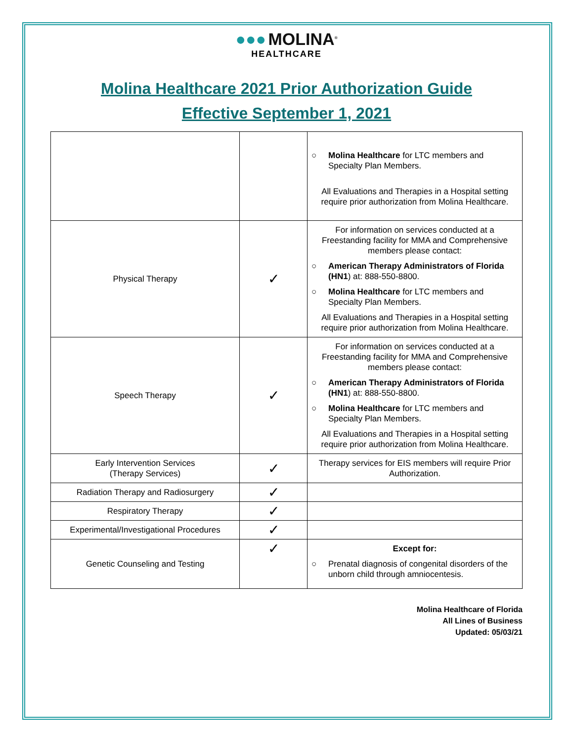●●● MOLINA<sup>®</sup>
HEALTHCARE
Molina Healthcare 2021 Prior Authorization Guide
Effective September 1, 2021
| | | ○ Molina Healthcare for LTC members and Specialty Plan Members. All Evaluations and Therapies in a Hospital setting require prior authorization from Molina Healthcare. |
| Physical Therapy | ✓ | For information on services conducted at a Freestanding facility for MMA and Comprehensive members please contact: ○ American Therapy Administrators of Florida (HN1 ) at: 888-550-8800. ○ Molina Healthcare for LTC members and Specialty Plan Members. All Evaluations and Therapies in a Hospital setting require prior authorization from Molina Healthcare. |
| Speech Therapy | ✓ | For information on services conducted at a Freestanding facility for MMA and Comprehensive members please contact: ○ American Therapy Administrators of Florida (HN1 ) at: 888-550-8800. ○ Molina Healthcare for LTC members and Specialty Plan Members. All Evaluations and Therapies in a Hospital setting require prior authorization from Molina Healthcare. |
| Early Intervention Services (Therapy Services) | ✓ | Therapy services for EIS members will require Prior Authorization. |
| Radiation Therapy and Radiosurgery | ✓ | |
| Respiratory Therapy | ✓ | |
| Experimental/Investigational Procedures | ✓ | |
| Genetic Counseling and Testing | ✓ | Except for: ○ Prenatal diagnosis of congenital disorders of the unborn child through amniocentesis. |
Molina Healthcare of Florida
All Lines of Business
Updated: 05/03/21